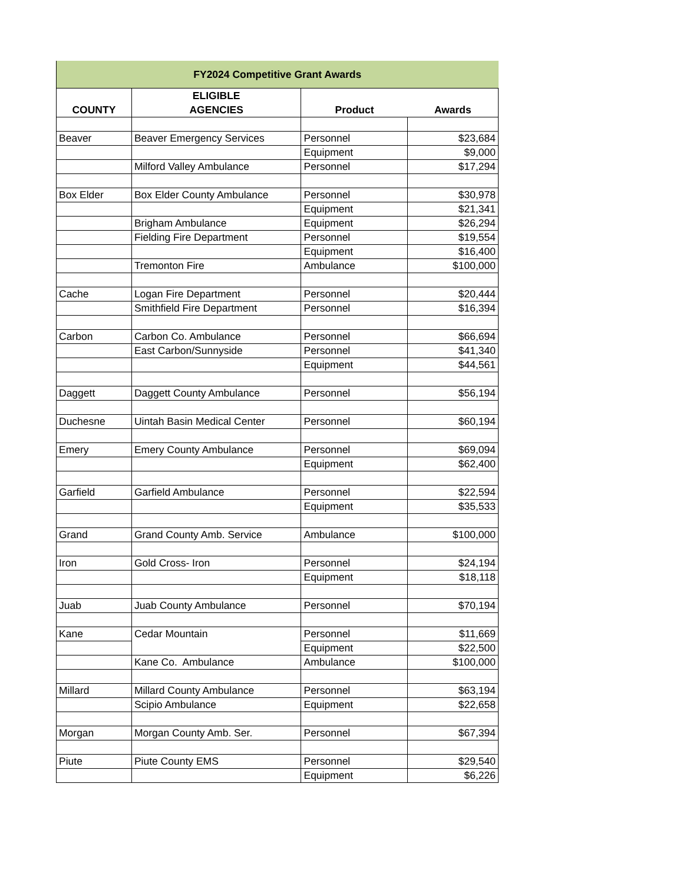| FY2024 Competitive Grant Awards | | | |
| COUNTY | ELIGIBLE AGENCIES | Product | Awards |
| Beaver | Beaver Emergency Services | Personnel | $23,684 |
| | | Equipment | $9,000 |
| | Milford Valley Ambulance | Personnel | $17,294 |
| Box Elder | Box Elder County Ambulance | Personnel | $30,978 |
| | | Equipment | $21,341 |
| | Brigham Ambulance | Equipment | $26,294 |
| | Fielding Fire Department | Personnel | $19,554 |
| | | Equipment | $16,400 |
| | Tremonton Fire | Ambulance | $100,000 |
| Cache | Logan Fire Department | Personnel | $20,444 |
| | Smithfield Fire Department | Personnel | $16,394 |
| Carbon | Carbon Co. Ambulance | Personnel | $66,694 |
| | East Carbon/Sunnyside | Personnel | $41,340 |
| | | Equipment | $44,561 |
| Daggett | Daggett County Ambulance | Personnel | $56,194 |
| Duchesne | Uintah Basin Medical Center | Personnel | $60,194 |
| Emery | Emery County Ambulance | Personnel | $69,094 |
| | | Equipment | $62,400 |
| Garfield | Garfield Ambulance | Personnel | $22,594 |
| | | Equipment | $35,533 |
| Grand | Grand County Amb. Service | Ambulance | $100,000 |
| Iron | Gold Cross- Iron | Personnel | $24,194 |
| | | Equipment | $18,118 |
| Juab | Juab County Ambulance | Personnel | $70,194 |
| Kane | Cedar Mountain | Personnel | $11,669 |
| | | Equipment | $22,500 |
| | Kane Co. Ambulance | Ambulance | $100,000 |
| Millard | Millard County Ambulance | Personnel | $63,194 |
| | Scipio Ambulance | Equipment | $22,658 |
| Morgan | Morgan County Amb. Ser. | Personnel | $67,394 |
| Piute | Piute County EMS | Personnel | $29,540 |
| | | Equipment | $6,226 |